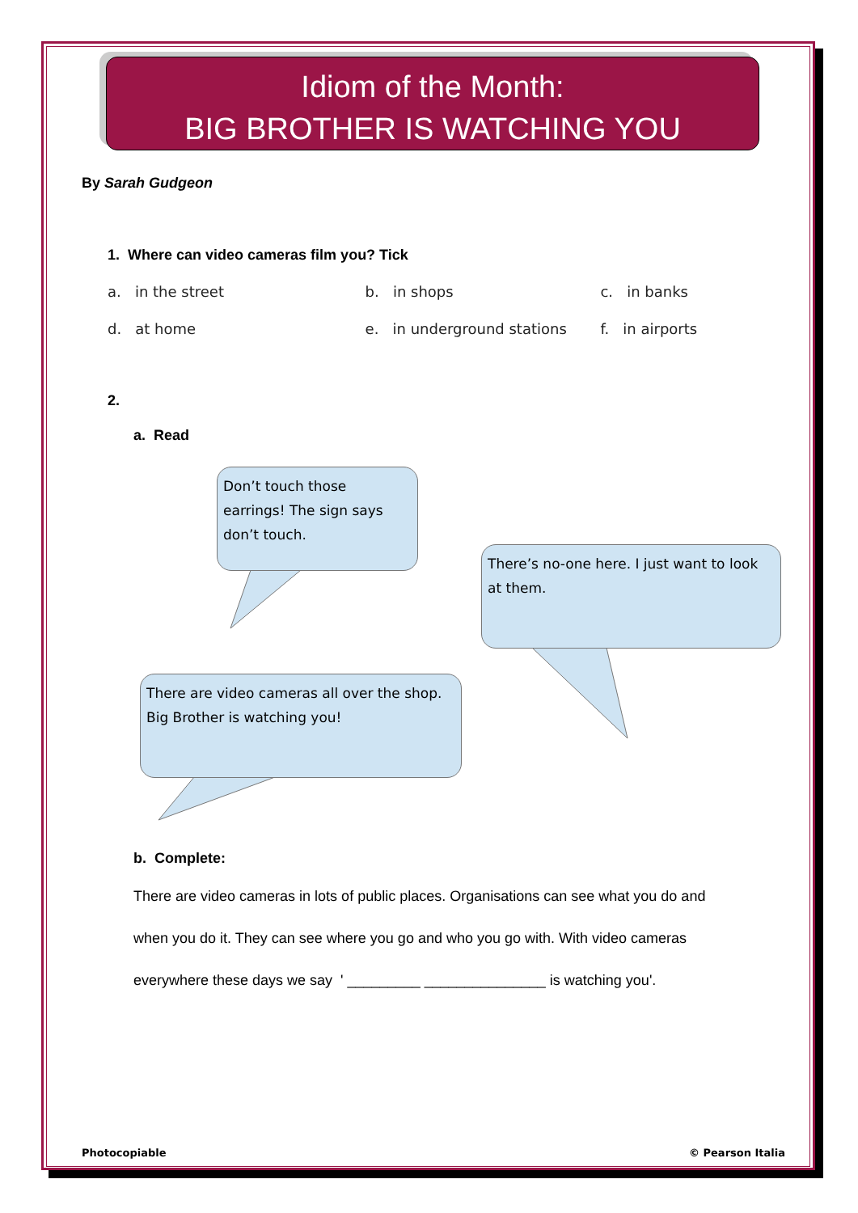Don’t touch those earrings! The sign says don’t touch.
There’s no-one here. I just want to look at them.
There are video cameras all over the shop. Big Brother is watching you!
Idiom of the Month:
BIG BROTHER IS WATCHING YOU
By Sarah Gudgeon
1. Where can video cameras film you? Tick
a. in the street b. in shops c. in banks
d. at home e. in underground stations f. in airports
2.
a. Read
b. Complete:
There are video cameras in lots of public places. Organisations can see what you do and
when you do it. They can see where you go and who you go with. With video cameras
everywhere these days we say ' _________ _______________ is watching you'.
Photocopiable © Pearson Italia